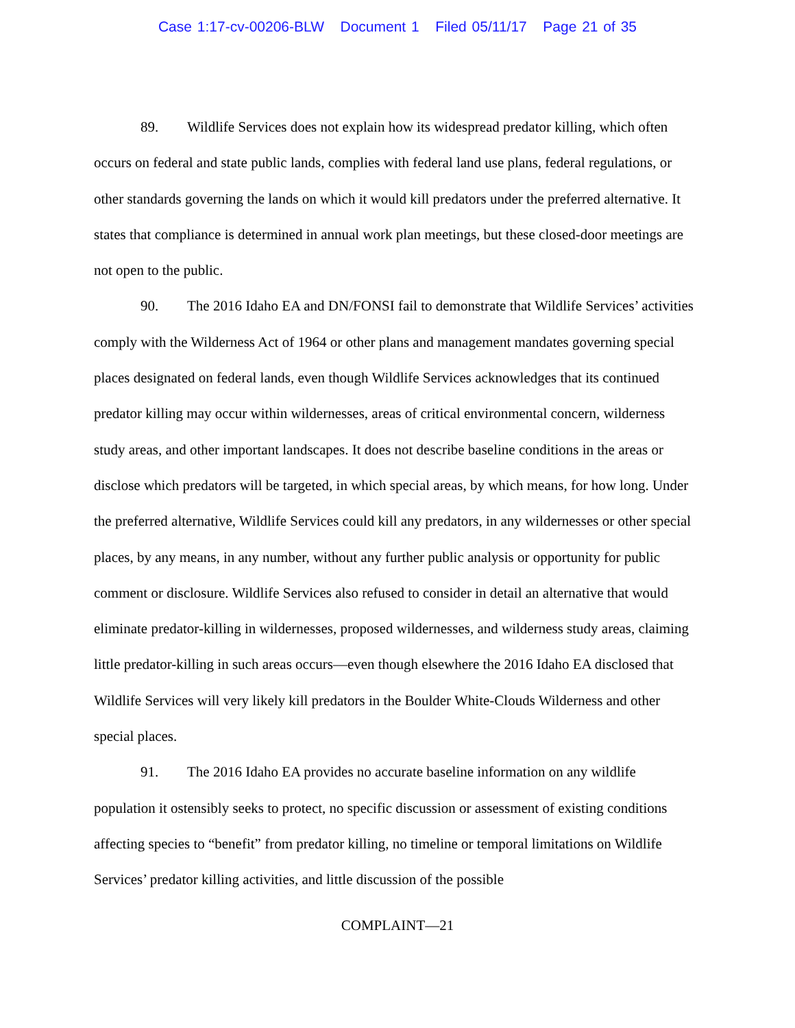Case 1:17-cv-00206-BLW Document 1 Filed 05/11/17 Page 21 of 35
89. Wildlife Services does not explain how its widespread predator killing, which often occurs on federal and state public lands, complies with federal land use plans, federal regulations, or other standards governing the lands on which it would kill predators under the preferred alternative. It states that compliance is determined in annual work plan meetings, but these closed-door meetings are not open to the public.
90. The 2016 Idaho EA and DN/FONSI fail to demonstrate that Wildlife Services’ activities comply with the Wilderness Act of 1964 or other plans and management mandates governing special places designated on federal lands, even though Wildlife Services acknowledges that its continued predator killing may occur within wildernesses, areas of critical environmental concern, wilderness study areas, and other important landscapes. It does not describe baseline conditions in the areas or disclose which predators will be targeted, in which special areas, by which means, for how long. Under the preferred alternative, Wildlife Services could kill any predators, in any wildernesses or other special places, by any means, in any number, without any further public analysis or opportunity for public comment or disclosure. Wildlife Services also refused to consider in detail an alternative that would eliminate predator-killing in wildernesses, proposed wildernesses, and wilderness study areas, claiming little predator-killing in such areas occurs—even though elsewhere the 2016 Idaho EA disclosed that Wildlife Services will very likely kill predators in the Boulder White-Clouds Wilderness and other special places.
91. The 2016 Idaho EA provides no accurate baseline information on any wildlife population it ostensibly seeks to protect, no specific discussion or assessment of existing conditions affecting species to “benefit” from predator killing, no timeline or temporal limitations on Wildlife Services’ predator killing activities, and little discussion of the possible
COMPLAINT—21